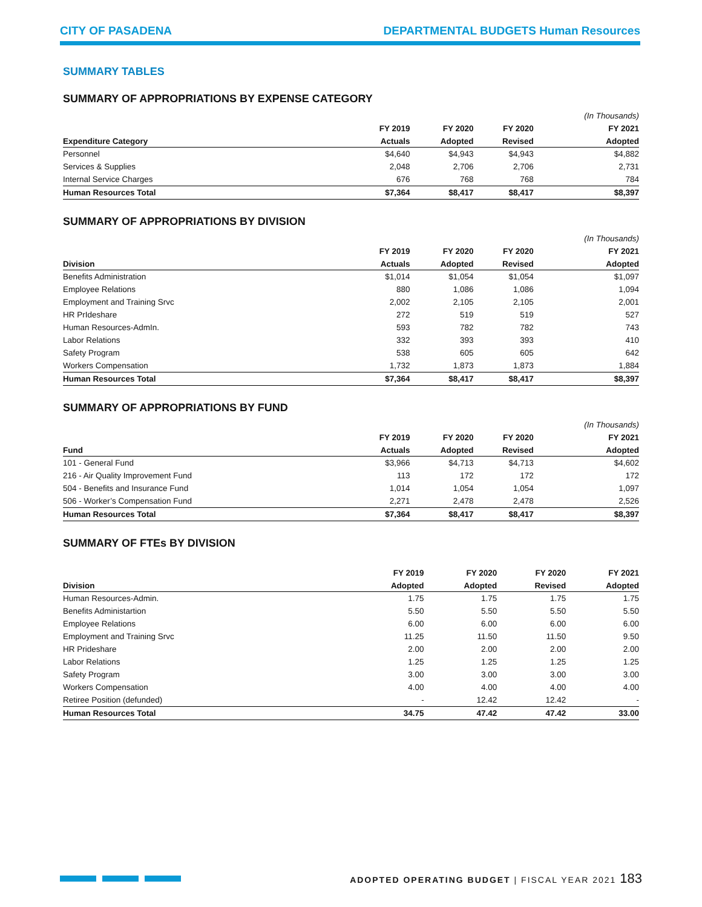CITY OF PASADENA DEPARTMENTAL BUDGETS Human Resources
SUMMARY TABLES
SUMMARY OF APPROPRIATIONS BY EXPENSE CATEGORY
| | | | | (In Thousands) |
| --- | --- | --- | --- | --- |
| | FY 2019 | FY 2020 | FY 2020 | FY 2021 |
| Expenditure Category | Actuals | Adopted | Revised | Adopted |
| Personnel | $4,640 | $4,943 | $4,943 | $4,882 |
| Services & Supplies | 2,048 | 2,706 | 2,706 | 2,731 |
| Internal Service Charges | 676 | 768 | 768 | 784 |
| Human Resources Total | $7,364 | $8,417 | $8,417 | $8,397 |
SUMMARY OF APPROPRIATIONS BY DIVISION
| | | | | (In Thousands) |
| --- | --- | --- | --- | --- |
| | FY 2019 | FY 2020 | FY 2020 | FY 2021 |
| Division | Actuals | Adopted | Revised | Adopted |
| Benefits Administration | $1,014 | $1,054 | $1,054 | $1,097 |
| Employee Relations | 880 | 1,086 | 1,086 | 1,094 |
| Employment and Training Srvc | 2,002 | 2,105 | 2,105 | 2,001 |
| HR PrIdeshare | 272 | 519 | 519 | 527 |
| Human Resources-AdmIn. | 593 | 782 | 782 | 743 |
| Labor Relations | 332 | 393 | 393 | 410 |
| Safety Program | 538 | 605 | 605 | 642 |
| Workers Compensation | 1,732 | 1,873 | 1,873 | 1,884 |
| Human Resources Total | $7,364 | $8,417 | $8,417 | $8,397 |
SUMMARY OF APPROPRIATIONS BY FUND
| | | | | (In Thousands) |
| --- | --- | --- | --- | --- |
| | FY 2019 | FY 2020 | FY 2020 | FY 2021 |
| Fund | Actuals | Adopted | Revised | Adopted |
| 101 - General Fund | $3,966 | $4,713 | $4,713 | $4,602 |
| 216 - Air Quality Improvement Fund | 113 | 172 | 172 | 172 |
| 504 - Benefits and Insurance Fund | 1,014 | 1,054 | 1,054 | 1,097 |
| 506 - Worker’s Compensation Fund | 2,271 | 2,478 | 2,478 | 2,526 |
| Human Resources Total | $7,364 | $8,417 | $8,417 | $8,397 |
SUMMARY OF FTEs BY DIVISION
| | FY 2019 | FY 2020 | FY 2020 | FY 2021 |
| --- | --- | --- | --- | --- |
| Division | Adopted | Adopted | Revised | Adopted |
| Human Resources-Admin. | 1.75 | 1.75 | 1.75 | 1.75 |
| Benefits Administartion | 5.50 | 5.50 | 5.50 | 5.50 |
| Employee Relations | 6.00 | 6.00 | 6.00 | 6.00 |
| Employment and Training Srvc | 11.25 | 11.50 | 11.50 | 9.50 |
| HR Prideshare | 2.00 | 2.00 | 2.00 | 2.00 |
| Labor Relations | 1.25 | 1.25 | 1.25 | 1.25 |
| Safety Program | 3.00 | 3.00 | 3.00 | 3.00 |
| Workers Compensation | 4.00 | 4.00 | 4.00 | 4.00 |
| Retiree Position (defunded) | - | 12.42 | 12.42 | - |
| Human Resources Total | 34.75 | 47.42 | 47.42 | 33.00 |
ADOPTED OPERATING BUDGET | FISCAL YEAR 2021 183